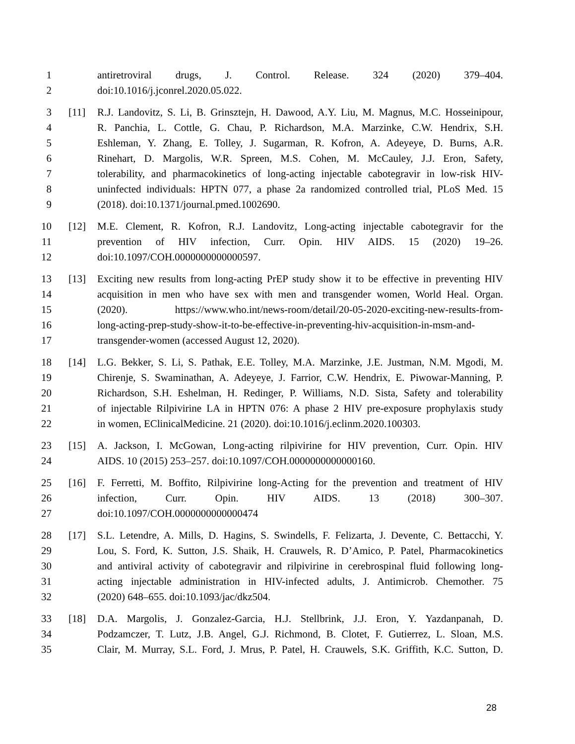1 antiretroviral drugs, J. Control. Release. 324 (2020) 379–404.
2 doi:10.1016/j.jconrel.2020.05.022.
3 [11] R.J. Landovitz, S. Li, B. Grinsztejn, H. Dawood, A.Y. Liu, M. Magnus, M.C. Hosseinipour,
4 R. Panchia, L. Cottle, G. Chau, P. Richardson, M.A. Marzinke, C.W. Hendrix, S.H.
5 Eshleman, Y. Zhang, E. Tolley, J. Sugarman, R. Kofron, A. Adeyeye, D. Burns, A.R.
6 Rinehart, D. Margolis, W.R. Spreen, M.S. Cohen, M. McCauley, J.J. Eron, Safety,
7 tolerability, and pharmacokinetics of long-acting injectable cabotegravir in low-risk HIV-
8 uninfected individuals: HPTN 077, a phase 2a randomized controlled trial, PLoS Med. 15
9 (2018). doi:10.1371/journal.pmed.1002690.
10 [12] M.E. Clement, R. Kofron, R.J. Landovitz, Long-acting injectable cabotegravir for the
11 prevention of HIV infection, Curr. Opin. HIV AIDS. 15 (2020) 19–26.
12 doi:10.1097/COH.0000000000000597.
13 [13] Exciting new results from long-acting PrEP study show it to be effective in preventing HIV
14 acquisition in men who have sex with men and transgender women, World Heal. Organ.
15 (2020). https://www.who.int/news-room/detail/20-05-2020-exciting-new-results-from-
16 long-acting-prep-study-show-it-to-be-effective-in-preventing-hiv-acquisition-in-msm-and-
17 transgender-women (accessed August 12, 2020).
18 [14] L.G. Bekker, S. Li, S. Pathak, E.E. Tolley, M.A. Marzinke, J.E. Justman, N.M. Mgodi, M.
19 Chirenje, S. Swaminathan, A. Adeyeye, J. Farrior, C.W. Hendrix, E. Piwowar-Manning, P.
20 Richardson, S.H. Eshelman, H. Redinger, P. Williams, N.D. Sista, Safety and tolerability
21 of injectable Rilpivirine LA in HPTN 076: A phase 2 HIV pre-exposure prophylaxis study
22 in women, EClinicalMedicine. 21 (2020). doi:10.1016/j.eclinm.2020.100303.
23 [15] A. Jackson, I. McGowan, Long-acting rilpivirine for HIV prevention, Curr. Opin. HIV
24 AIDS. 10 (2015) 253–257. doi:10.1097/COH.0000000000000160.
25 [16] F. Ferretti, M. Boffito, Rilpivirine long-Acting for the prevention and treatment of HIV
26 infection, Curr. Opin. HIV AIDS. 13 (2018) 300–307.
27 doi:10.1097/COH.0000000000000474
28 [17] S.L. Letendre, A. Mills, D. Hagins, S. Swindells, F. Felizarta, J. Devente, C. Bettacchi, Y.
29 Lou, S. Ford, K. Sutton, J.S. Shaik, H. Crauwels, R. D’Amico, P. Patel, Pharmacokinetics
30 and antiviral activity of cabotegravir and rilpivirine in cerebrospinal fluid following long-
31 acting injectable administration in HIV-infected adults, J. Antimicrob. Chemother. 75
32 (2020) 648–655. doi:10.1093/jac/dkz504.
33 [18] D.A. Margolis, J. Gonzalez-Garcia, H.J. Stellbrink, J.J. Eron, Y. Yazdanpanah, D.
34 Podzamczer, T. Lutz, J.B. Angel, G.J. Richmond, B. Clotet, F. Gutierrez, L. Sloan, M.S.
35 Clair, M. Murray, S.L. Ford, J. Mrus, P. Patel, H. Crauwels, S.K. Griffith, K.C. Sutton, D.
28